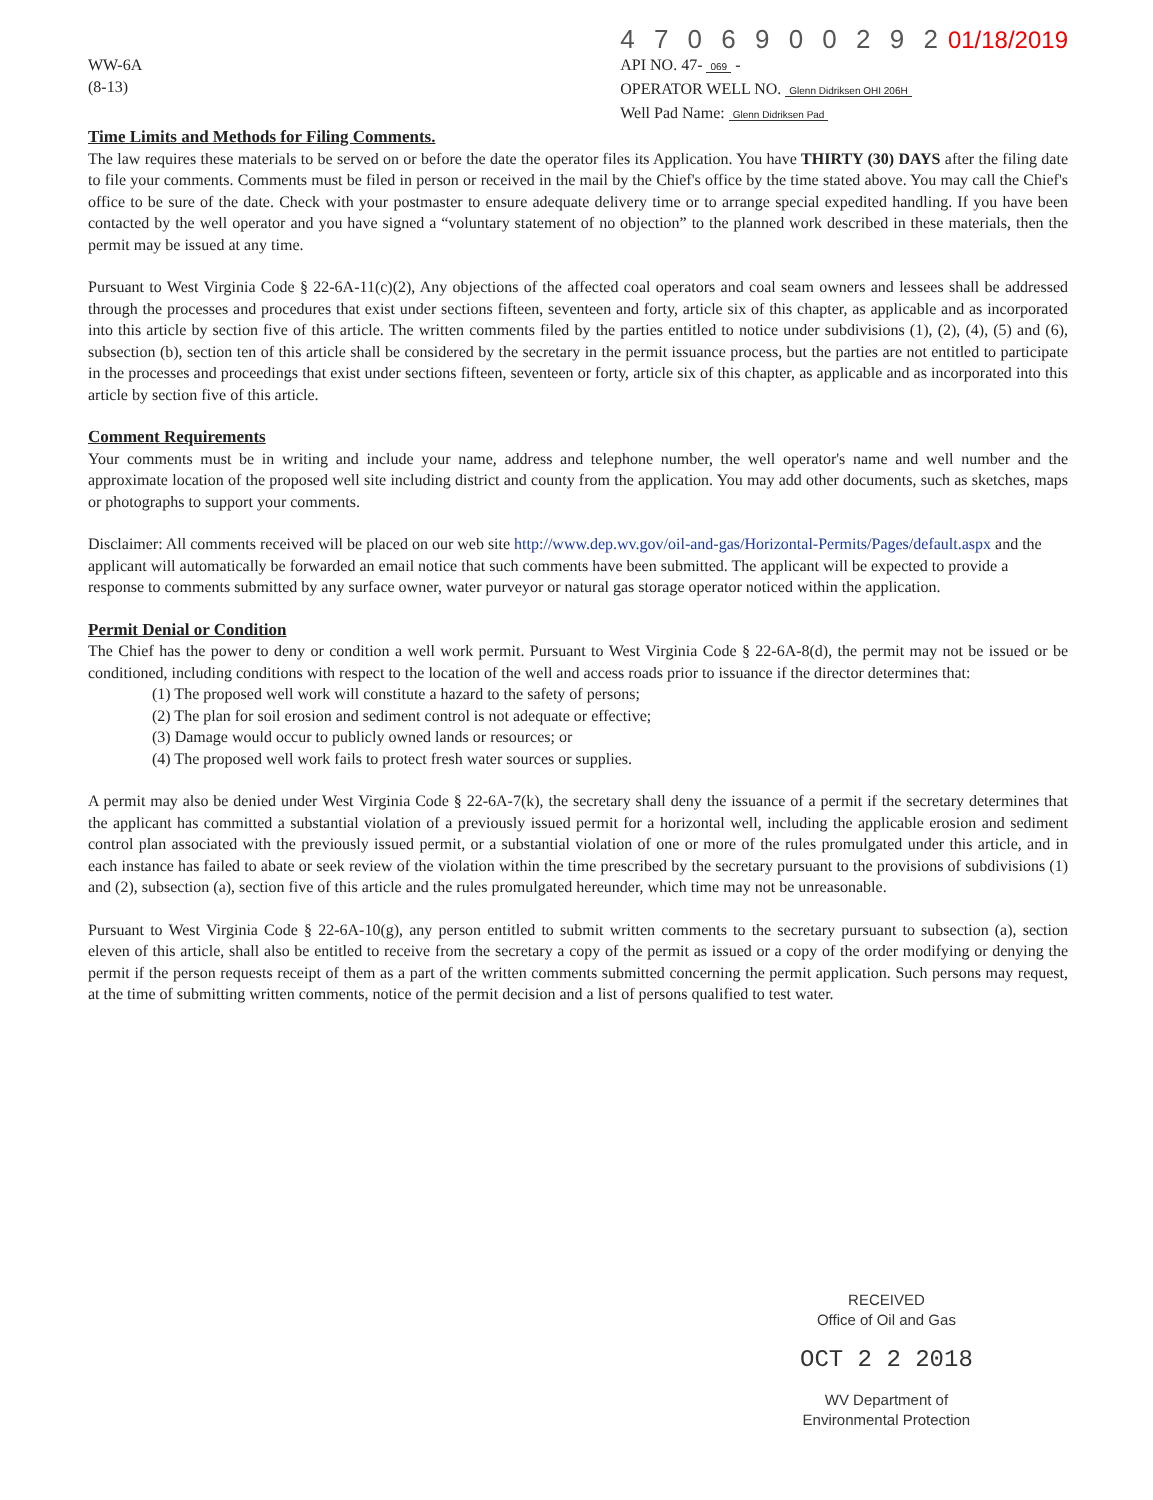WW-6A
(8-13)
4 7 0 6 9 0 0 2 9 2 01/18/2019
API NO. 47- 069 -
OPERATOR WELL NO. Glenn Didriksen OHI 206H
Well Pad Name: Glenn Didriksen Pad
Time Limits and Methods for Filing Comments.
The law requires these materials to be served on or before the date the operator files its Application. You have THIRTY (30) DAYS after the filing date to file your comments. Comments must be filed in person or received in the mail by the Chief's office by the time stated above. You may call the Chief's office to be sure of the date. Check with your postmaster to ensure adequate delivery time or to arrange special expedited handling. If you have been contacted by the well operator and you have signed a “voluntary statement of no objection” to the planned work described in these materials, then the permit may be issued at any time.
Pursuant to West Virginia Code § 22-6A-11(c)(2), Any objections of the affected coal operators and coal seam owners and lessees shall be addressed through the processes and procedures that exist under sections fifteen, seventeen and forty, article six of this chapter, as applicable and as incorporated into this article by section five of this article. The written comments filed by the parties entitled to notice under subdivisions (1), (2), (4), (5) and (6), subsection (b), section ten of this article shall be considered by the secretary in the permit issuance process, but the parties are not entitled to participate in the processes and proceedings that exist under sections fifteen, seventeen or forty, article six of this chapter, as applicable and as incorporated into this article by section five of this article.
Comment Requirements
Your comments must be in writing and include your name, address and telephone number, the well operator's name and well number and the approximate location of the proposed well site including district and county from the application. You may add other documents, such as sketches, maps or photographs to support your comments.
Disclaimer: All comments received will be placed on our web site http://www.dep.wv.gov/oil-and-gas/Horizontal-Permits/Pages/default.aspx and the applicant will automatically be forwarded an email notice that such comments have been submitted. The applicant will be expected to provide a response to comments submitted by any surface owner, water purveyor or natural gas storage operator noticed within the application.
Permit Denial or Condition
The Chief has the power to deny or condition a well work permit. Pursuant to West Virginia Code § 22-6A-8(d), the permit may not be issued or be conditioned, including conditions with respect to the location of the well and access roads prior to issuance if the director determines that:
(1) The proposed well work will constitute a hazard to the safety of persons;
(2) The plan for soil erosion and sediment control is not adequate or effective;
(3) Damage would occur to publicly owned lands or resources; or
(4) The proposed well work fails to protect fresh water sources or supplies.
A permit may also be denied under West Virginia Code § 22-6A-7(k), the secretary shall deny the issuance of a permit if the secretary determines that the applicant has committed a substantial violation of a previously issued permit for a horizontal well, including the applicable erosion and sediment control plan associated with the previously issued permit, or a substantial violation of one or more of the rules promulgated under this article, and in each instance has failed to abate or seek review of the violation within the time prescribed by the secretary pursuant to the provisions of subdivisions (1) and (2), subsection (a), section five of this article and the rules promulgated hereunder, which time may not be unreasonable.
Pursuant to West Virginia Code § 22-6A-10(g), any person entitled to submit written comments to the secretary pursuant to subsection (a), section eleven of this article, shall also be entitled to receive from the secretary a copy of the permit as issued or a copy of the order modifying or denying the permit if the person requests receipt of them as a part of the written comments submitted concerning the permit application. Such persons may request, at the time of submitting written comments, notice of the permit decision and a list of persons qualified to test water.
RECEIVED
Office of Oil and Gas
OCT 2 2 2018
WV Department of
Environmental Protection